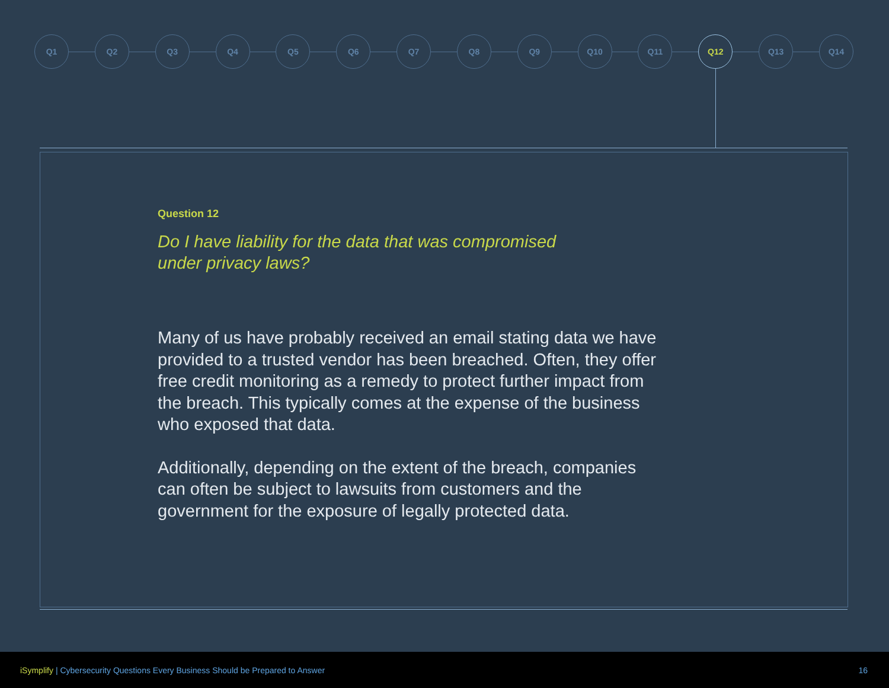Q1 Q2 Q3 Q4 Q5 Q6 Q7 Q8 Q9 Q10 Q11 Q12 Q13 Q14
Question 12
Do I have liability for the data that was compromised
under privacy laws?
Many of us have probably received an email stating data we have provided to a trusted vendor has been breached. Often, they offer free credit monitoring as a remedy to protect further impact from the breach. This typically comes at the expense of the business who exposed that data.
Additionally, depending on the extent of the breach, companies can often be subject to lawsuits from customers and the government for the exposure of legally protected data.
iSymplify | Cybersecurity Questions Every Business Should be Prepared to Answer
16